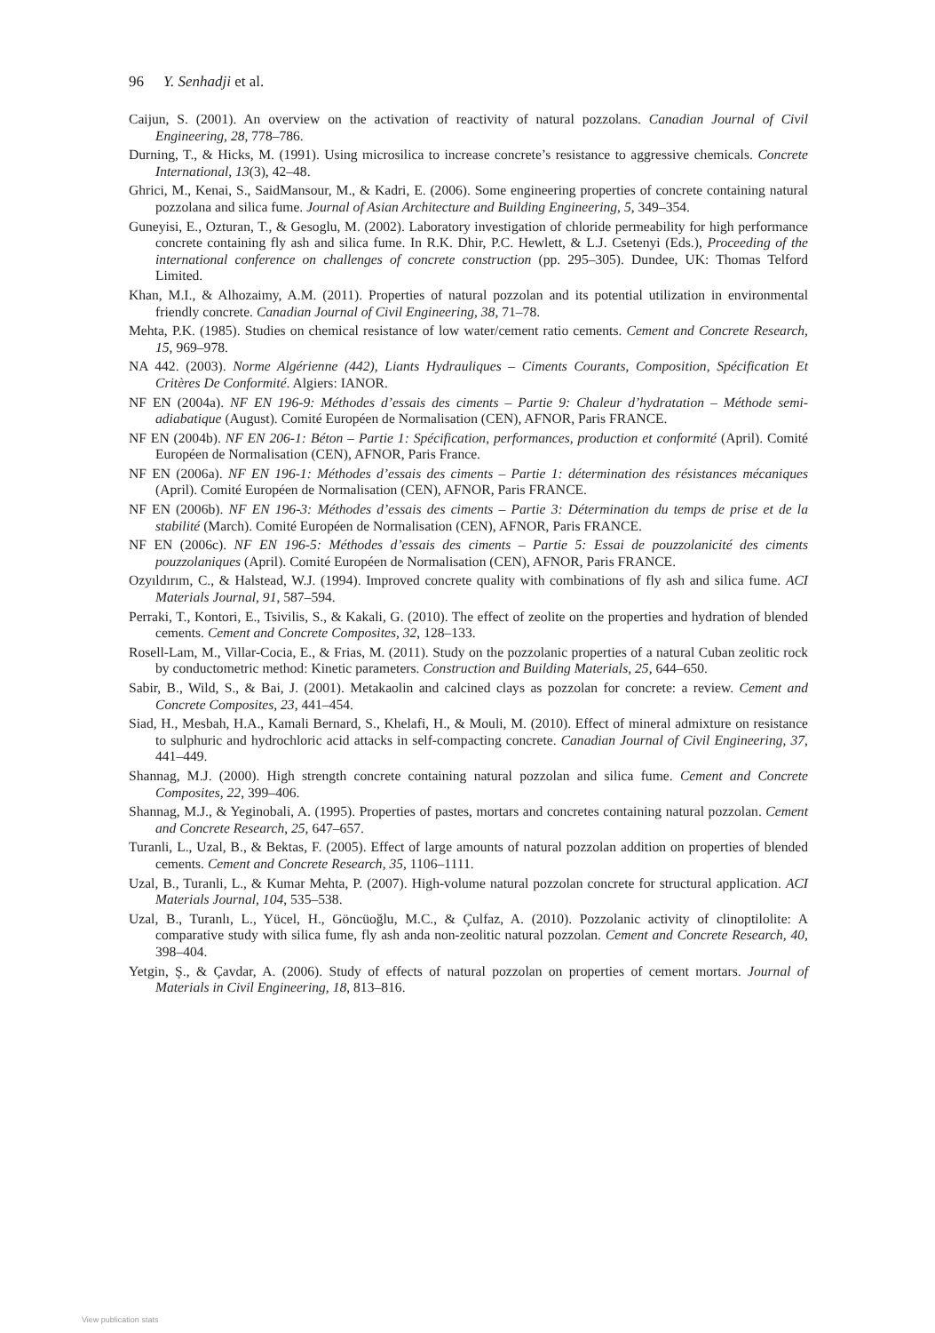96 Y. Senhadji et al.
Caijun, S. (2001). An overview on the activation of reactivity of natural pozzolans. Canadian Journal of Civil Engineering, 28, 778–786.
Durning, T., & Hicks, M. (1991). Using microsilica to increase concrete’s resistance to aggressive chemicals. Concrete International, 13(3), 42–48.
Ghrici, M., Kenai, S., SaidMansour, M., & Kadri, E. (2006). Some engineering properties of concrete containing natural pozzolana and silica fume. Journal of Asian Architecture and Building Engineering, 5, 349–354.
Guneyisi, E., Ozturan, T., & Gesoglu, M. (2002). Laboratory investigation of chloride permeability for high performance concrete containing fly ash and silica fume. In R.K. Dhir, P.C. Hewlett, & L.J. Csetenyi (Eds.), Proceeding of the international conference on challenges of concrete construction (pp. 295–305). Dundee, UK: Thomas Telford Limited.
Khan, M.I., & Alhozaimy, A.M. (2011). Properties of natural pozzolan and its potential utilization in environmental friendly concrete. Canadian Journal of Civil Engineering, 38, 71–78.
Mehta, P.K. (1985). Studies on chemical resistance of low water/cement ratio cements. Cement and Concrete Research, 15, 969–978.
NA 442. (2003). Norme Algérienne (442), Liants Hydrauliques – Ciments Courants, Composition, Spécification Et Critères De Conformité. Algiers: IANOR.
NF EN (2004a). NF EN 196-9: Méthodes d’essais des ciments – Partie 9: Chaleur d’hydratation – Méthode semi-adiabatique (August). Comité Européen de Normalisation (CEN), AFNOR, Paris FRANCE.
NF EN (2004b). NF EN 206-1: Béton – Partie 1: Spécification, performances, production et conformité (April). Comité Européen de Normalisation (CEN), AFNOR, Paris France.
NF EN (2006a). NF EN 196-1: Méthodes d’essais des ciments – Partie 1: détermination des résistances mécaniques (April). Comité Européen de Normalisation (CEN), AFNOR, Paris FRANCE.
NF EN (2006b). NF EN 196-3: Méthodes d’essais des ciments – Partie 3: Détermination du temps de prise et de la stabilité (March). Comité Européen de Normalisation (CEN), AFNOR, Paris FRANCE.
NF EN (2006c). NF EN 196-5: Méthodes d’essais des ciments – Partie 5: Essai de pouzzolanicité des ciments pouzzolaniques (April). Comité Européen de Normalisation (CEN), AFNOR, Paris FRANCE.
Ozyıldırım, C., & Halstead, W.J. (1994). Improved concrete quality with combinations of fly ash and silica fume. ACI Materials Journal, 91, 587–594.
Perraki, T., Kontori, E., Tsivilis, S., & Kakali, G. (2010). The effect of zeolite on the properties and hydration of blended cements. Cement and Concrete Composites, 32, 128–133.
Rosell-Lam, M., Villar-Cocia, E., & Frias, M. (2011). Study on the pozzolanic properties of a natural Cuban zeolitic rock by conductometric method: Kinetic parameters. Construction and Building Materials, 25, 644–650.
Sabir, B., Wild, S., & Bai, J. (2001). Metakaolin and calcined clays as pozzolan for concrete: a review. Cement and Concrete Composites, 23, 441–454.
Siad, H., Mesbah, H.A., Kamali Bernard, S., Khelafi, H., & Mouli, M. (2010). Effect of mineral admixture on resistance to sulphuric and hydrochloric acid attacks in self-compacting concrete. Canadian Journal of Civil Engineering, 37, 441–449.
Shannag, M.J. (2000). High strength concrete containing natural pozzolan and silica fume. Cement and Concrete Composites, 22, 399–406.
Shannag, M.J., & Yeginobali, A. (1995). Properties of pastes, mortars and concretes containing natural pozzolan. Cement and Concrete Research, 25, 647–657.
Turanli, L., Uzal, B., & Bektas, F. (2005). Effect of large amounts of natural pozzolan addition on properties of blended cements. Cement and Concrete Research, 35, 1106–1111.
Uzal, B., Turanli, L., & Kumar Mehta, P. (2007). High-volume natural pozzolan concrete for structural application. ACI Materials Journal, 104, 535–538.
Uzal, B., Turanlı, L., Yücel, H., Göncüoğlu, M.C., & Çulfaz, A. (2010). Pozzolanic activity of clinoptilolite: A comparative study with silica fume, fly ash anda non-zeolitic natural pozzolan. Cement and Concrete Research, 40, 398–404.
Yetgin, Ş., & Çavdar, A. (2006). Study of effects of natural pozzolan on properties of cement mortars. Journal of Materials in Civil Engineering, 18, 813–816.
View publication stats